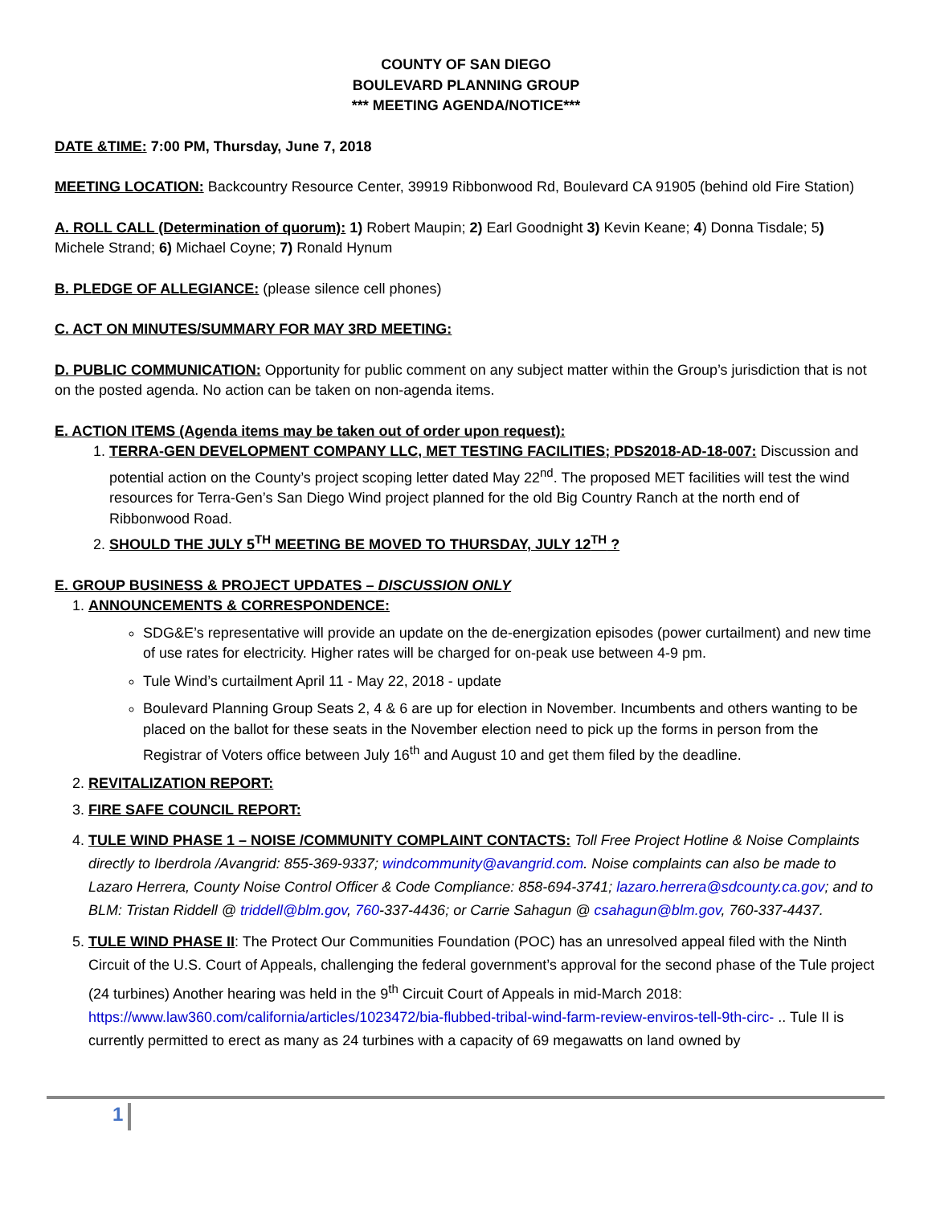COUNTY OF SAN DIEGO
BOULEVARD PLANNING GROUP
*** MEETING AGENDA/NOTICE***
DATE &TIME: 7:00 PM, Thursday, June 7, 2018
MEETING LOCATION: Backcountry Resource Center, 39919 Ribbonwood Rd, Boulevard CA 91905 (behind old Fire Station)
A. ROLL CALL (Determination of quorum): 1) Robert Maupin; 2) Earl Goodnight 3) Kevin Keane; 4) Donna Tisdale; 5) Michele Strand; 6) Michael Coyne; 7) Ronald Hynum
B. PLEDGE OF ALLEGIANCE: (please silence cell phones)
C. ACT ON MINUTES/SUMMARY FOR MAY 3RD MEETING:
D. PUBLIC COMMUNICATION: Opportunity for public comment on any subject matter within the Group’s jurisdiction that is not on the posted agenda. No action can be taken on non-agenda items.
E. ACTION ITEMS (Agenda items may be taken out of order upon request):
1. TERRA-GEN DEVELOPMENT COMPANY LLC, MET TESTING FACILITIES; PDS2018-AD-18-007: Discussion and potential action on the County’s project scoping letter dated May 22<sup>nd</sup>. The proposed MET facilities will test the wind resources for Terra-Gen’s San Diego Wind project planned for the old Big Country Ranch at the north end of Ribbonwood Road.
2. SHOULD THE JULY 5<sup>TH</sup> MEETING BE MOVED TO THURSDAY, JULY 12<sup>TH</sup> ?
E. GROUP BUSINESS & PROJECT UPDATES – DISCUSSION ONLY
1. ANNOUNCEMENTS & CORRESPONDENCE:
SDG&E’s representative will provide an update on the de-energization episodes (power curtailment) and new time of use rates for electricity. Higher rates will be charged for on-peak use between 4-9 pm.
Tule Wind’s curtailment April 11 - May 22, 2018 - update
Boulevard Planning Group Seats 2, 4 & 6 are up for election in November. Incumbents and others wanting to be placed on the ballot for these seats in the November election need to pick up the forms in person from the Registrar of Voters office between July 16<sup>th</sup> and August 10 and get them filed by the deadline.
2. REVITALIZATION REPORT:
3. FIRE SAFE COUNCIL REPORT:
4. TULE WIND PHASE 1 – NOISE /COMMUNITY COMPLAINT CONTACTS: Toll Free Project Hotline & Noise Complaints directly to Iberdrola /Avangrid: 855-369-9337; windcommunity@avangrid.com. Noise complaints can also be made to Lazaro Herrera, County Noise Control Officer & Code Compliance: 858-694-3741; lazaro.herrera@sdcounty.ca.gov; and to BLM: Tristan Riddell @ triddell@blm.gov, 760-337-4436; or Carrie Sahagun @ csahagun@blm.gov, 760-337-4437.
5. TULE WIND PHASE II: The Protect Our Communities Foundation (POC) has an unresolved appeal filed with the Ninth Circuit of the U.S. Court of Appeals, challenging the federal government’s approval for the second phase of the Tule project (24 turbines) Another hearing was held in the 9<sup>th</sup> Circuit Court of Appeals in mid-March 2018: https://www.law360.com/california/articles/1023472/bia-flubbed-tribal-wind-farm-review-enviros-tell-9th-circ- .. Tule II is currently permitted to erect as many as 24 turbines with a capacity of 69 megawatts on land owned by
1